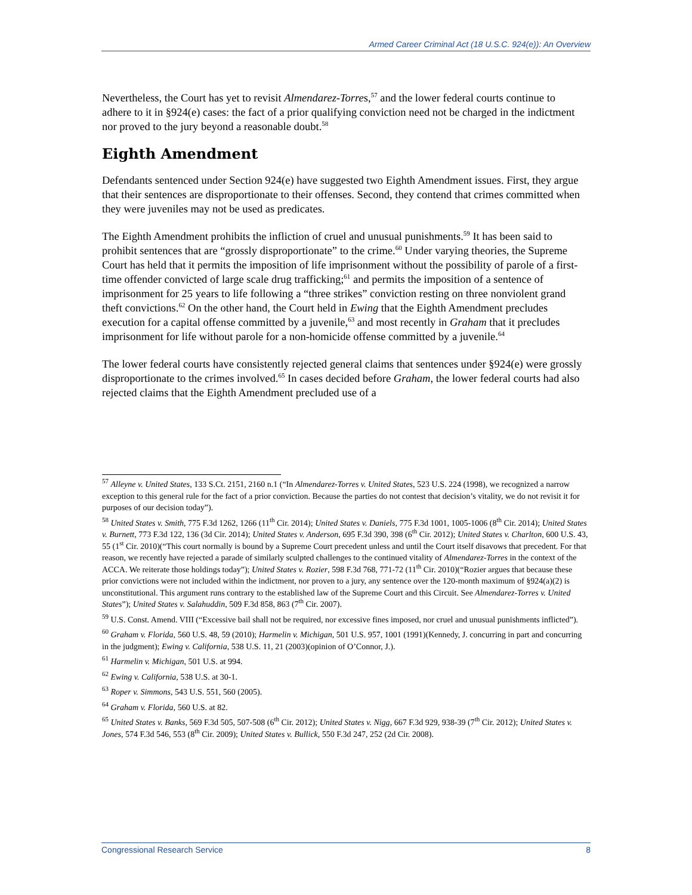Armed Career Criminal Act (18 U.S.C. 924(e)): An Overview
Nevertheless, the Court has yet to revisit Almendarez-Torres,<sup>57</sup> and the lower federal courts continue to adhere to it in §924(e) cases: the fact of a prior qualifying conviction need not be charged in the indictment nor proved to the jury beyond a reasonable doubt.<sup>58</sup>
Eighth Amendment
Defendants sentenced under Section 924(e) have suggested two Eighth Amendment issues. First, they argue that their sentences are disproportionate to their offenses. Second, they contend that crimes committed when they were juveniles may not be used as predicates.
The Eighth Amendment prohibits the infliction of cruel and unusual punishments.<sup>59</sup> It has been said to prohibit sentences that are “grossly disproportionate” to the crime.<sup>60</sup> Under varying theories, the Supreme Court has held that it permits the imposition of life imprisonment without the possibility of parole of a first-time offender convicted of large scale drug trafficking;<sup>61</sup> and permits the imposition of a sentence of imprisonment for 25 years to life following a “three strikes” conviction resting on three nonviolent grand theft convictions.<sup>62</sup> On the other hand, the Court held in Ewing that the Eighth Amendment precludes execution for a capital offense committed by a juvenile,<sup>63</sup> and most recently in Graham that it precludes imprisonment for life without parole for a non-homicide offense committed by a juvenile.<sup>64</sup>
The lower federal courts have consistently rejected general claims that sentences under §924(e) were grossly disproportionate to the crimes involved.<sup>65</sup> In cases decided before Graham, the lower federal courts had also rejected claims that the Eighth Amendment precluded use of a
<sup>57</sup> Alleyne v. United States, 133 S.Ct. 2151, 2160 n.1 (“In Almendarez-Torres v. United States, 523 U.S. 224 (1998), we recognized a narrow exception to this general rule for the fact of a prior conviction. Because the parties do not contest that decision’s vitality, we do not revisit it for purposes of our decision today”).
<sup>58</sup> United States v. Smith, 775 F.3d 1262, 1266 (11<sup>th</sup> Cir. 2014); United States v. Daniels, 775 F.3d 1001, 1005-1006 (8<sup>th</sup> Cir. 2014); United States v. Burnett, 773 F.3d 122, 136 (3d Cir. 2014); United States v. Anderson, 695 F.3d 390, 398 (6<sup>th</sup> Cir. 2012); United States v. Charlton, 600 U.S. 43, 55 (1<sup>st</sup> Cir. 2010)(“This court normally is bound by a Supreme Court precedent unless and until the Court itself disavows that precedent. For that reason, we recently have rejected a parade of similarly sculpted challenges to the continued vitality of Almendarez-Torres in the context of the ACCA. We reiterate those holdings today”); United States v. Rozier, 598 F.3d 768, 771-72 (11<sup>th</sup> Cir. 2010)(“Rozier argues that because these prior convictions were not included within the indictment, nor proven to a jury, any sentence over the 120-month maximum of §924(a)(2) is unconstitutional. This argument runs contrary to the established law of the Supreme Court and this Circuit. See Almendarez-Torres v. United States”); United States v. Salahuddin, 509 F.3d 858, 863 (7<sup>th</sup> Cir. 2007).
<sup>59</sup> U.S. Const. Amend. VIII (“Excessive bail shall not be required, nor excessive fines imposed, nor cruel and unusual punishments inflicted”).
<sup>60</sup> Graham v. Florida, 560 U.S. 48, 59 (2010); Harmelin v. Michigan, 501 U.S. 957, 1001 (1991)(Kennedy, J. concurring in part and concurring in the judgment); Ewing v. California, 538 U.S. 11, 21 (2003)(opinion of O’Connor, J.).
<sup>61</sup> Harmelin v. Michigan, 501 U.S. at 994.
<sup>62</sup> Ewing v. California, 538 U.S. at 30-1.
<sup>63</sup> Roper v. Simmons, 543 U.S. 551, 560 (2005).
<sup>64</sup> Graham v. Florida, 560 U.S. at 82.
<sup>65</sup> United States v. Banks, 569 F.3d 505, 507-508 (6<sup>th</sup> Cir. 2012); United States v. Nigg, 667 F.3d 929, 938-39 (7<sup>th</sup> Cir. 2012); United States v. Jones, 574 F.3d 546, 553 (8<sup>th</sup> Cir. 2009); United States v. Bullick, 550 F.3d 247, 252 (2d Cir. 2008).
Congressional Research Service 8